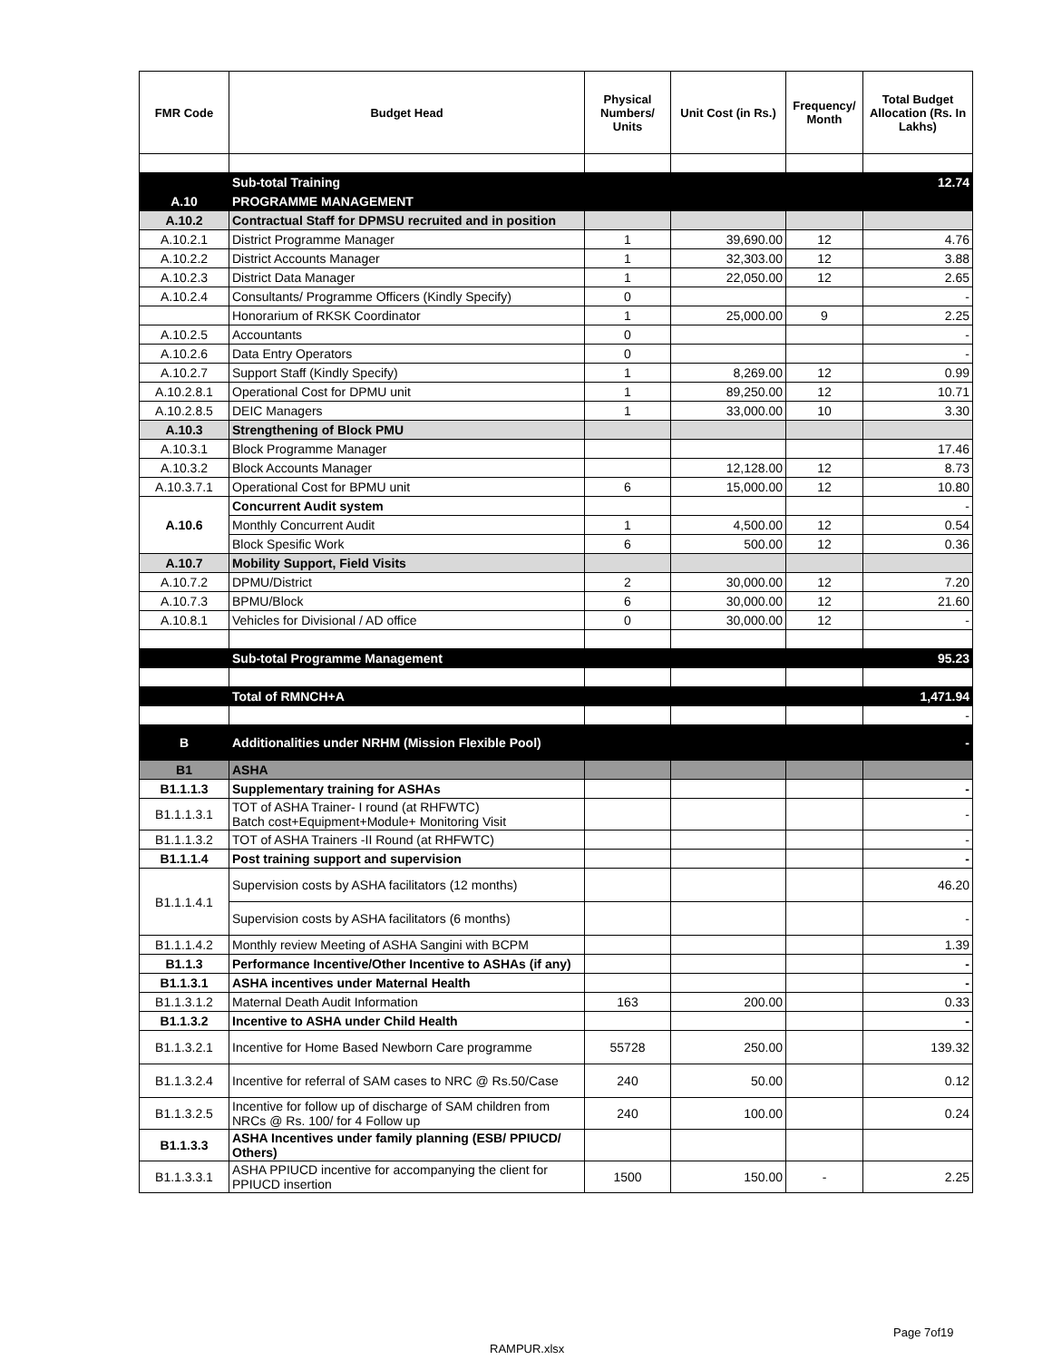| FMR Code | Budget Head | Physical Numbers/ Units | Unit Cost (in Rs.) | Frequency/ Month | Total Budget Allocation (Rs. In Lakhs) |
| --- | --- | --- | --- | --- | --- |
| | Sub-total Training | | | | 12.74 |
| A.10 | PROGRAMME MANAGEMENT | | | | |
| A.10.2 | Contractual Staff for DPMSU recruited and in position | | | | |
| A.10.2.1 | District Programme Manager | 1 | 39,690.00 | 12 | 4.76 |
| A.10.2.2 | District Accounts Manager | 1 | 32,303.00 | 12 | 3.88 |
| A.10.2.3 | District Data Manager | 1 | 22,050.00 | 12 | 2.65 |
| A.10.2.4 | Consultants/ Programme Officers (Kindly Specify) | 0 | | | - |
| | Honorarium of RKSK Coordinator | 1 | 25,000.00 | 9 | 2.25 |
| A.10.2.5 | Accountants | 0 | | | - |
| A.10.2.6 | Data Entry Operators | 0 | | | - |
| A.10.2.7 | Support Staff (Kindly Specify) | 1 | 8,269.00 | 12 | 0.99 |
| A.10.2.8.1 | Operational Cost for DPMU unit | 1 | 89,250.00 | 12 | 10.71 |
| A.10.2.8.5 | DEIC Managers | 1 | 33,000.00 | 10 | 3.30 |
| A.10.3 | Strengthening of Block PMU | | | | |
| A.10.3.1 | Block Programme Manager | | | | 17.46 |
| A.10.3.2 | Block Accounts Manager | | 12,128.00 | 12 | 8.73 |
| A.10.3.7.1 | Operational Cost for BPMU unit | 6 | 15,000.00 | 12 | 10.80 |
| A.10.6 | Concurrent Audit system | | | | - |
| | Monthly Concurrent Audit | 1 | 4,500.00 | 12 | 0.54 |
| | Block Spesific Work | 6 | 500.00 | 12 | 0.36 |
| A.10.7 | Mobility Support, Field Visits | | | | |
| A.10.7.2 | DPMU/District | 2 | 30,000.00 | 12 | 7.20 |
| A.10.7.3 | BPMU/Block | 6 | 30,000.00 | 12 | 21.60 |
| A.10.8.1 | Vehicles for Divisional / AD office | 0 | 30,000.00 | 12 | - |
| | Sub-total Programme Management | | | | 95.23 |
| | Total of RMNCH+A | | | | 1,471.94 |
| | | | | | - |
| B | Additionalities under NRHM (Mission Flexible Pool) | | | | - |
| B1 | ASHA | | | | |
| B1.1.1.3 | Supplementary training for ASHAs | | | | - |
| B1.1.1.3.1 | TOT of ASHA Trainer- I round (at RHFWTC) Batch cost+Equipment+Module+ Monitoring Visit | | | | - |
| B1.1.1.3.2 | TOT of ASHA Trainers -II Round (at RHFWTC) | | | | - |
| B1.1.1.4 | Post training support and supervision | | | | - |
| B1.1.1.4.1 | Supervision costs by ASHA facilitators (12 months) | | | | 46.20 |
| | Supervision costs by ASHA facilitators (6 months) | | | | - |
| B1.1.1.4.2 | Monthly review Meeting of ASHA Sangini with BCPM | | | | 1.39 |
| B1.1.3 | Performance Incentive/Other Incentive to ASHAs (if any) | | | | - |
| B1.1.3.1 | ASHA incentives under Maternal Health | | | | - |
| B1.1.3.1.2 | Maternal Death Audit Information | 163 | 200.00 | | 0.33 |
| B1.1.3.2 | Incentive to ASHA under Child Health | | | | - |
| B1.1.3.2.1 | Incentive for Home Based Newborn Care programme | 55728 | 250.00 | | 139.32 |
| B1.1.3.2.4 | Incentive for referral of SAM cases to NRC @ Rs.50/Case | 240 | 50.00 | | 0.12 |
| B1.1.3.2.5 | Incentive for follow up of discharge of SAM children from NRCs @ Rs. 100/ for 4 Follow up | 240 | 100.00 | | 0.24 |
| B1.1.3.3 | ASHA Incentives under family planning (ESB/ PPIUCD/ Others) | | | | |
| B1.1.3.3.1 | ASHA PPIUCD incentive for accompanying the client for PPIUCD insertion | 1500 | 150.00 | - | 2.25 |
Page 7of19
RAMPUR.xlsx